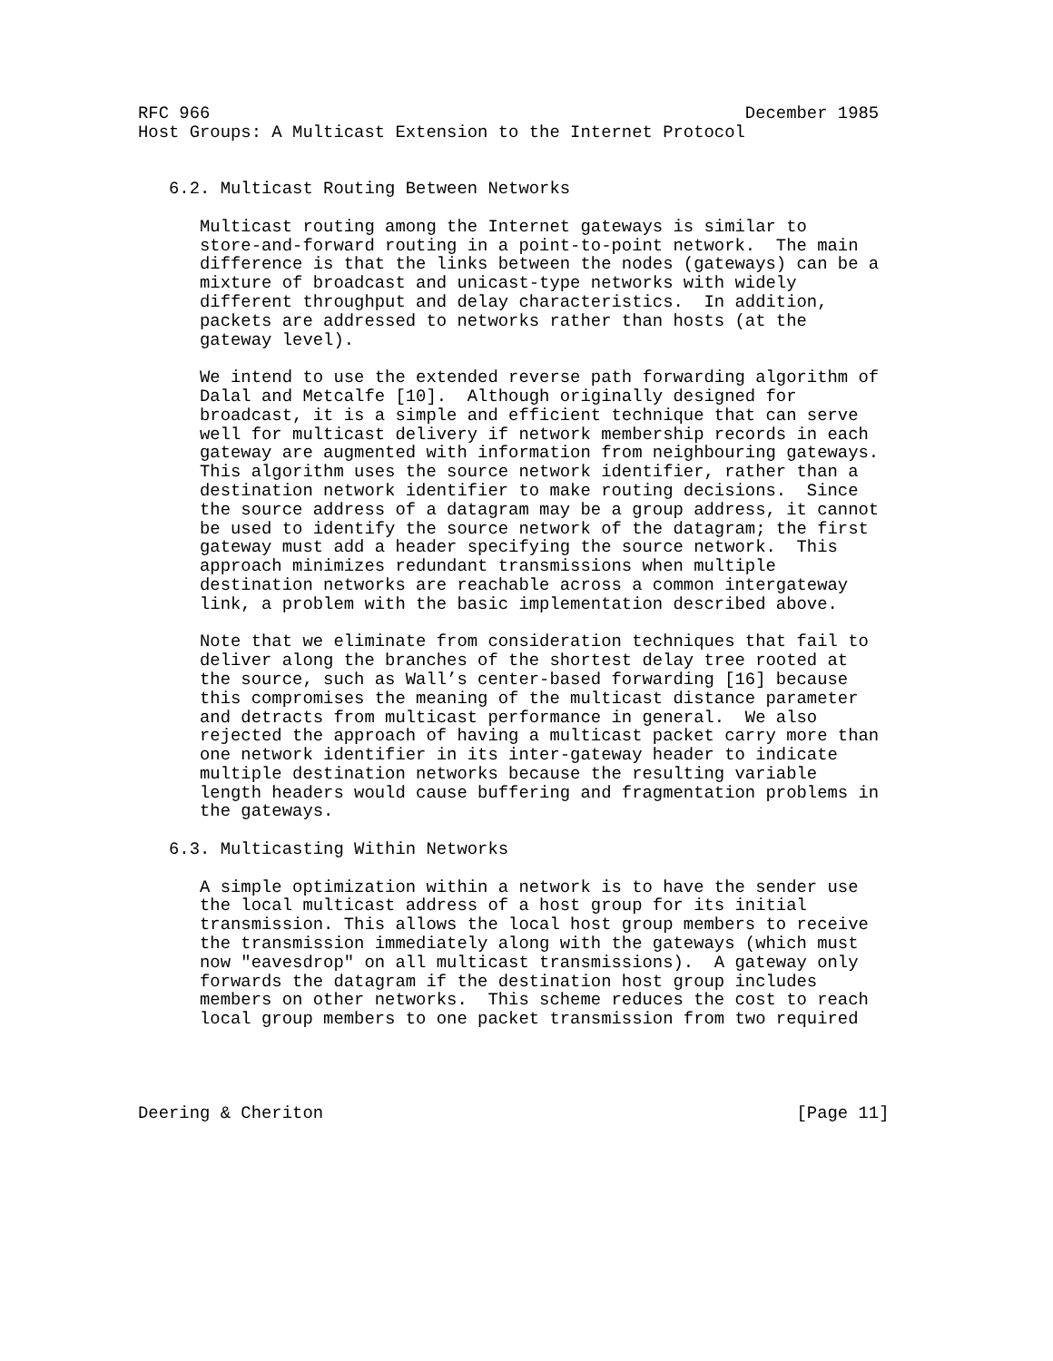RFC 966                                                    December 1985
Host Groups: A Multicast Extension to the Internet Protocol


   6.2. Multicast Routing Between Networks

      Multicast routing among the Internet gateways is similar to
      store-and-forward routing in a point-to-point network.  The main
      difference is that the links between the nodes (gateways) can be a
      mixture of broadcast and unicast-type networks with widely
      different throughput and delay characteristics.  In addition,
      packets are addressed to networks rather than hosts (at the
      gateway level).

      We intend to use the extended reverse path forwarding algorithm of
      Dalal and Metcalfe [10].  Although originally designed for
      broadcast, it is a simple and efficient technique that can serve
      well for multicast delivery if network membership records in each
      gateway are augmented with information from neighbouring gateways.
      This algorithm uses the source network identifier, rather than a
      destination network identifier to make routing decisions.  Since
      the source address of a datagram may be a group address, it cannot
      be used to identify the source network of the datagram; the first
      gateway must add a header specifying the source network.  This
      approach minimizes redundant transmissions when multiple
      destination networks are reachable across a common intergateway
      link, a problem with the basic implementation described above.

      Note that we eliminate from consideration techniques that fail to
      deliver along the branches of the shortest delay tree rooted at
      the source, such as Wall’s center-based forwarding [16] because
      this compromises the meaning of the multicast distance parameter
      and detracts from multicast performance in general.  We also
      rejected the approach of having a multicast packet carry more than
      one network identifier in its inter-gateway header to indicate
      multiple destination networks because the resulting variable
      length headers would cause buffering and fragmentation problems in
      the gateways.

   6.3. Multicasting Within Networks

      A simple optimization within a network is to have the sender use
      the local multicast address of a host group for its initial
      transmission. This allows the local host group members to receive
      the transmission immediately along with the gateways (which must
      now "eavesdrop" on all multicast transmissions).  A gateway only
      forwards the datagram if the destination host group includes
      members on other networks.  This scheme reduces the cost to reach
      local group members to one packet transmission from two required




Deering & Cheriton                                              [Page 11]